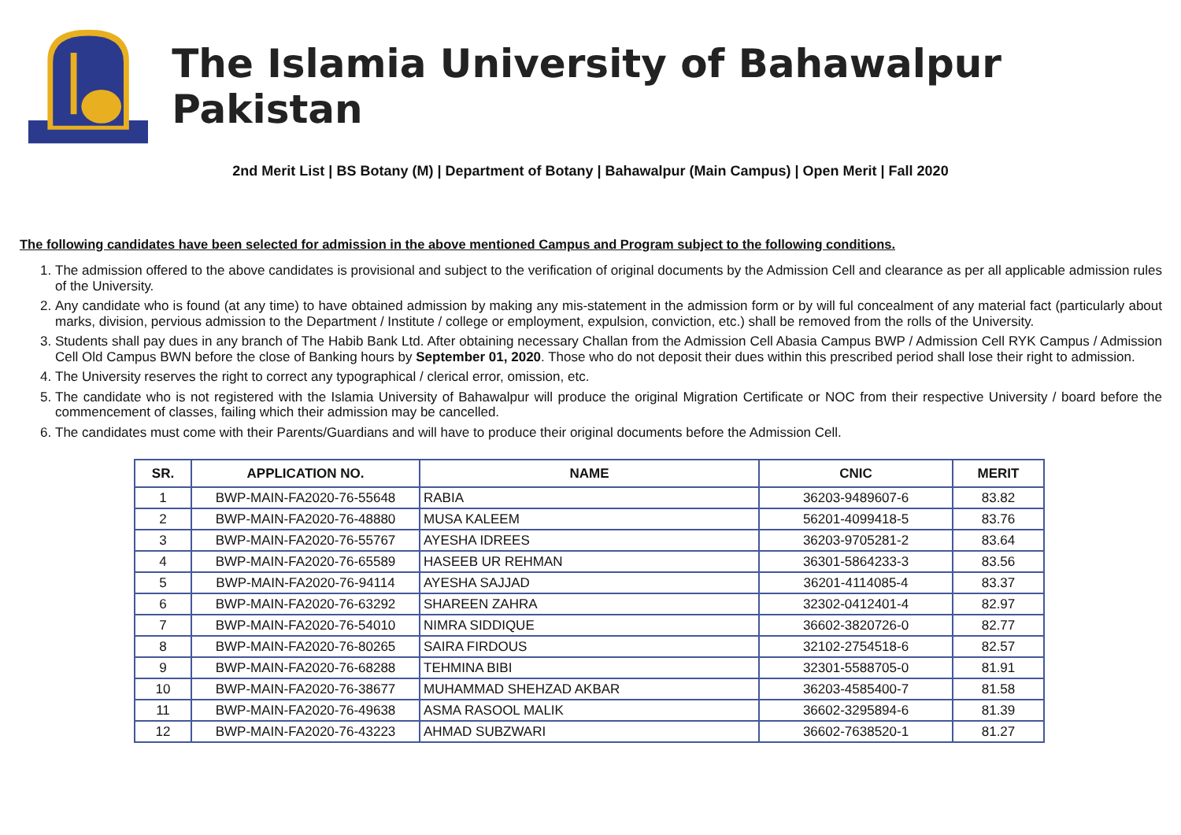The Islamia University of Bahawalpur Pakistan
2nd Merit List | BS Botany (M) | Department of Botany | Bahawalpur (Main Campus) | Open Merit | Fall 2020
The following candidates have been selected for admission in the above mentioned Campus and Program subject to the following conditions.
1. The admission offered to the above candidates is provisional and subject to the verification of original documents by the Admission Cell and clearance as per all applicable admission rules of the University.
2. Any candidate who is found (at any time) to have obtained admission by making any mis-statement in the admission form or by will ful concealment of any material fact (particularly about marks, division, pervious admission to the Department / Institute / college or employment, expulsion, conviction, etc.) shall be removed from the rolls of the University.
3. Students shall pay dues in any branch of The Habib Bank Ltd. After obtaining necessary Challan from the Admission Cell Abasia Campus BWP / Admission Cell RYK Campus / Admission Cell Old Campus BWN before the close of Banking hours by September 01, 2020. Those who do not deposit their dues within this prescribed period shall lose their right to admission.
4. The University reserves the right to correct any typographical / clerical error, omission, etc.
5. The candidate who is not registered with the Islamia University of Bahawalpur will produce the original Migration Certificate or NOC from their respective University / board before the commencement of classes, failing which their admission may be cancelled.
6. The candidates must come with their Parents/Guardians and will have to produce their original documents before the Admission Cell.
| SR. | APPLICATION NO. | NAME | CNIC | MERIT |
| --- | --- | --- | --- | --- |
| 1 | BWP-MAIN-FA2020-76-55648 | RABIA | 36203-9489607-6 | 83.82 |
| 2 | BWP-MAIN-FA2020-76-48880 | MUSA KALEEM | 56201-4099418-5 | 83.76 |
| 3 | BWP-MAIN-FA2020-76-55767 | AYESHA IDREES | 36203-9705281-2 | 83.64 |
| 4 | BWP-MAIN-FA2020-76-65589 | HASEEB UR REHMAN | 36301-5864233-3 | 83.56 |
| 5 | BWP-MAIN-FA2020-76-94114 | AYESHA SAJJAD | 36201-4114085-4 | 83.37 |
| 6 | BWP-MAIN-FA2020-76-63292 | SHAREEN ZAHRA | 32302-0412401-4 | 82.97 |
| 7 | BWP-MAIN-FA2020-76-54010 | NIMRA SIDDIQUE | 36602-3820726-0 | 82.77 |
| 8 | BWP-MAIN-FA2020-76-80265 | SAIRA FIRDOUS | 32102-2754518-6 | 82.57 |
| 9 | BWP-MAIN-FA2020-76-68288 | TEHMINA BIBI | 32301-5588705-0 | 81.91 |
| 10 | BWP-MAIN-FA2020-76-38677 | MUHAMMAD SHEHZAD AKBAR | 36203-4585400-7 | 81.58 |
| 11 | BWP-MAIN-FA2020-76-49638 | ASMA RASOOL MALIK | 36602-3295894-6 | 81.39 |
| 12 | BWP-MAIN-FA2020-76-43223 | AHMAD SUBZWARI | 36602-7638520-1 | 81.27 |